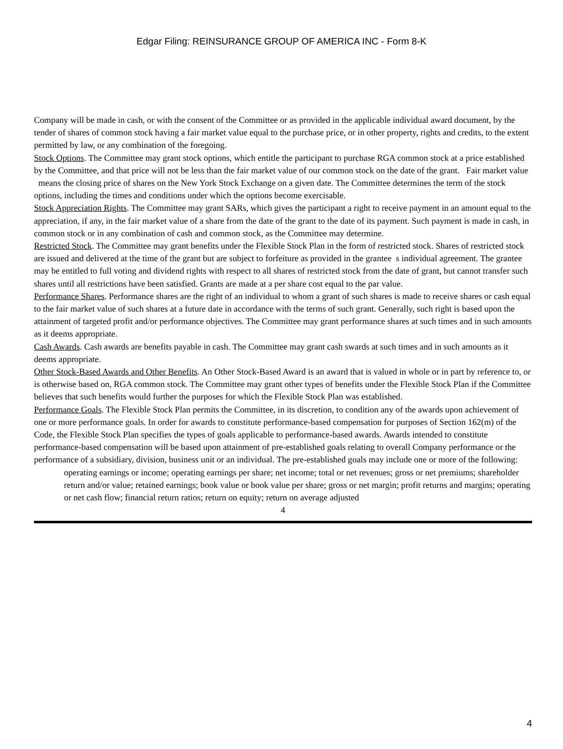Edgar Filing: REINSURANCE GROUP OF AMERICA INC - Form 8-K
Company will be made in cash, or with the consent of the Committee or as provided in the applicable individual award document, by the tender of shares of common stock having a fair market value equal to the purchase price, or in other property, rights and credits, to the extent permitted by law, or any combination of the foregoing.
Stock Options. The Committee may grant stock options, which entitle the participant to purchase RGA common stock at a price established by the Committee, and that price will not be less than the fair market value of our common stock on the date of the grant. Fair market value means the closing price of shares on the New York Stock Exchange on a given date. The Committee determines the term of the stock options, including the times and conditions under which the options become exercisable.
Stock Appreciation Rights. The Committee may grant SARs, which gives the participant a right to receive payment in an amount equal to the appreciation, if any, in the fair market value of a share from the date of the grant to the date of its payment. Such payment is made in cash, in common stock or in any combination of cash and common stock, as the Committee may determine.
Restricted Stock. The Committee may grant benefits under the Flexible Stock Plan in the form of restricted stock. Shares of restricted stock are issued and delivered at the time of the grant but are subject to forfeiture as provided in the grantee s individual agreement. The grantee may be entitled to full voting and dividend rights with respect to all shares of restricted stock from the date of grant, but cannot transfer such shares until all restrictions have been satisfied. Grants are made at a per share cost equal to the par value.
Performance Shares. Performance shares are the right of an individual to whom a grant of such shares is made to receive shares or cash equal to the fair market value of such shares at a future date in accordance with the terms of such grant. Generally, such right is based upon the attainment of targeted profit and/or performance objectives. The Committee may grant performance shares at such times and in such amounts as it deems appropriate.
Cash Awards. Cash awards are benefits payable in cash. The Committee may grant cash swards at such times and in such amounts as it deems appropriate.
Other Stock-Based Awards and Other Benefits. An Other Stock-Based Award is an award that is valued in whole or in part by reference to, or is otherwise based on, RGA common stock. The Committee may grant other types of benefits under the Flexible Stock Plan if the Committee believes that such benefits would further the purposes for which the Flexible Stock Plan was established.
Performance Goals. The Flexible Stock Plan permits the Committee, in its discretion, to condition any of the awards upon achievement of one or more performance goals. In order for awards to constitute performance-based compensation for purposes of Section 162(m) of the Code, the Flexible Stock Plan specifies the types of goals applicable to performance-based awards. Awards intended to constitute performance-based compensation will be based upon attainment of pre-established goals relating to overall Company performance or the performance of a subsidiary, division, business unit or an individual. The pre-established goals may include one or more of the following:
operating earnings or income; operating earnings per share; net income; total or net revenues; gross or net premiums; shareholder return and/or value; retained earnings; book value or book value per share; gross or net margin; profit returns and margins; operating or net cash flow; financial return ratios; return on equity; return on average adjusted
4
4